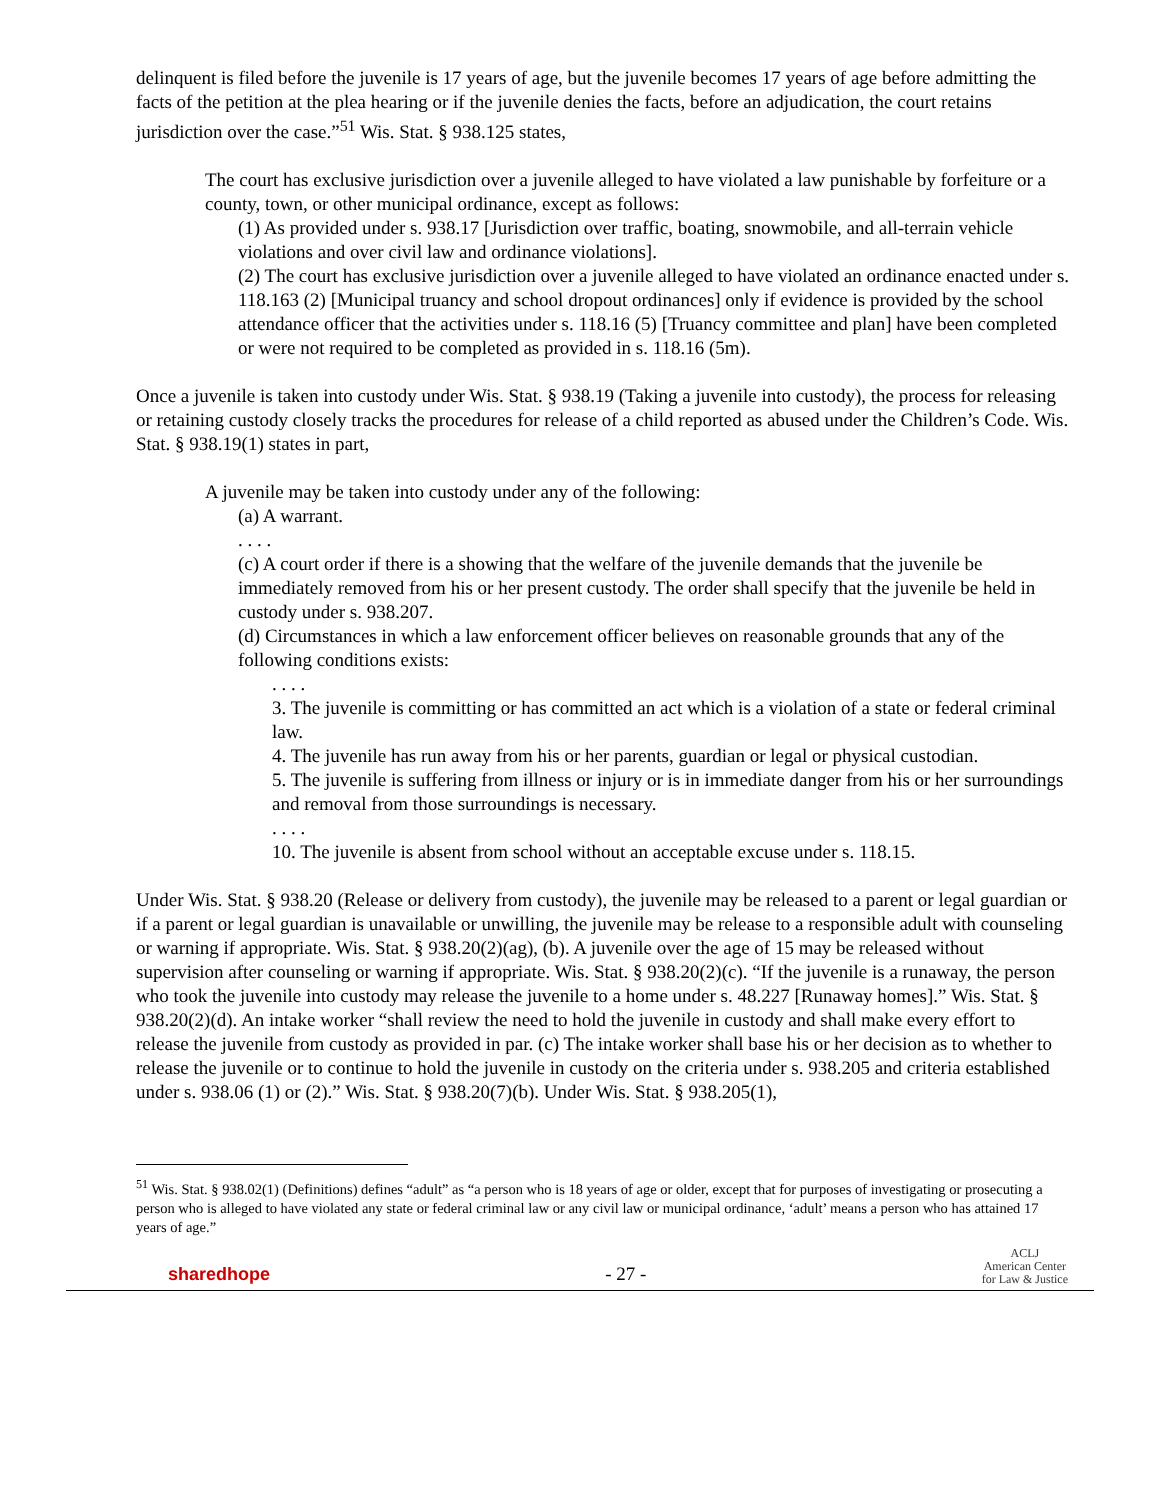delinquent is filed before the juvenile is 17 years of age, but the juvenile becomes 17 years of age before admitting the facts of the petition at the plea hearing or if the juvenile denies the facts, before an adjudication, the court retains jurisdiction over the case.”<sup>51</sup> Wis. Stat. § 938.125 states,
The court has exclusive jurisdiction over a juvenile alleged to have violated a law punishable by forfeiture or a county, town, or other municipal ordinance, except as follows:
(1) As provided under s. 938.17 [Jurisdiction over traffic, boating, snowmobile, and all-terrain vehicle violations and over civil law and ordinance violations].
(2) The court has exclusive jurisdiction over a juvenile alleged to have violated an ordinance enacted under s. 118.163 (2) [Municipal truancy and school dropout ordinances] only if evidence is provided by the school attendance officer that the activities under s. 118.16 (5) [Truancy committee and plan] have been completed or were not required to be completed as provided in s. 118.16 (5m).
Once a juvenile is taken into custody under Wis. Stat. § 938.19 (Taking a juvenile into custody), the process for releasing or retaining custody closely tracks the procedures for release of a child reported as abused under the Children’s Code. Wis. Stat. § 938.19(1) states in part,
A juvenile may be taken into custody under any of the following:
(a) A warrant.
. . . .
(c) A court order if there is a showing that the welfare of the juvenile demands that the juvenile be immediately removed from his or her present custody. The order shall specify that the juvenile be held in custody under s. 938.207.
(d) Circumstances in which a law enforcement officer believes on reasonable grounds that any of the following conditions exists:
. . . .
3. The juvenile is committing or has committed an act which is a violation of a state or federal criminal law.
4. The juvenile has run away from his or her parents, guardian or legal or physical custodian.
5. The juvenile is suffering from illness or injury or is in immediate danger from his or her surroundings and removal from those surroundings is necessary.
. . . .
10. The juvenile is absent from school without an acceptable excuse under s. 118.15.
Under Wis. Stat. § 938.20 (Release or delivery from custody), the juvenile may be released to a parent or legal guardian or if a parent or legal guardian is unavailable or unwilling, the juvenile may be release to a responsible adult with counseling or warning if appropriate. Wis. Stat. § 938.20(2)(ag), (b). A juvenile over the age of 15 may be released without supervision after counseling or warning if appropriate. Wis. Stat. § 938.20(2)(c). “If the juvenile is a runaway, the person who took the juvenile into custody may release the juvenile to a home under s. 48.227 [Runaway homes].” Wis. Stat. § 938.20(2)(d). An intake worker “shall review the need to hold the juvenile in custody and shall make every effort to release the juvenile from custody as provided in par. (c) The intake worker shall base his or her decision as to whether to release the juvenile or to continue to hold the juvenile in custody on the criteria under s. 938.205 and criteria established under s. 938.06 (1) or (2).” Wis. Stat. § 938.20(7)(b). Under Wis. Stat. § 938.205(1),
<sup>51</sup> Wis. Stat. § 938.02(1) (Definitions) defines “adult” as “a person who is 18 years of age or older, except that for purposes of investigating or prosecuting a person who is alleged to have violated any state or federal criminal law or any civil law or municipal ordinance, ‘adult’ means a person who has attained 17 years of age.”
sharedhope - 27 - ACLJ
American Center
for Law & Justice